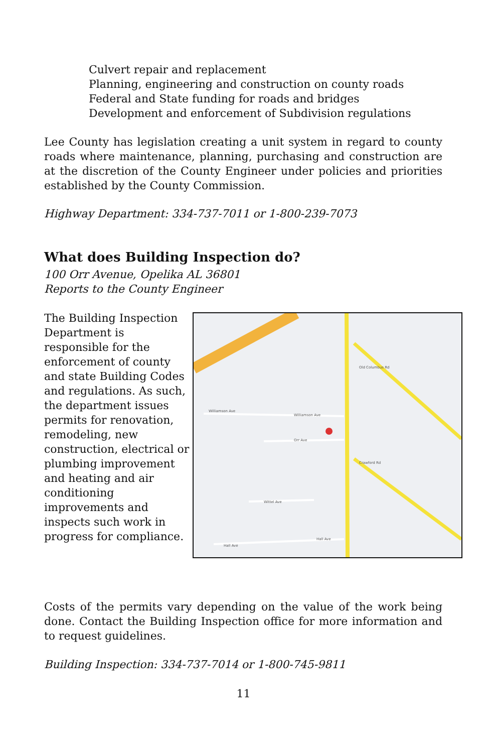Culvert repair and replacement
Planning, engineering and construction on county roads
Federal and State funding for roads and bridges
Development and enforcement of Subdivision regulations
Lee County has legislation creating a unit system in regard to county roads where maintenance, planning, purchasing and construction are at the discretion of the County Engineer under policies and priorities established by the County Commission.
Highway Department: 334-737-7011 or 1-800-239-7073
What does Building Inspection do?
100 Orr Avenue, Opelika AL 36801
Reports to the County Engineer
The Building Inspection Department is responsible for the enforcement of county and state Building Codes and regulations. As such, the department issues permits for renovation, remodeling, new construction, electrical or plumbing improvement and heating and air conditioning improvements and inspects such work in progress for compliance.
Williamson Ave
Williamson Ave
Orr Ave
Wittel Ave
Hall Ave
Hall Ave
Crawford Rd
Old Columbus Rd
Costs of the permits vary depending on the value of the work being done. Contact the Building Inspection office for more information and to request guidelines.
Building Inspection: 334-737-7014 or 1-800-745-9811
11